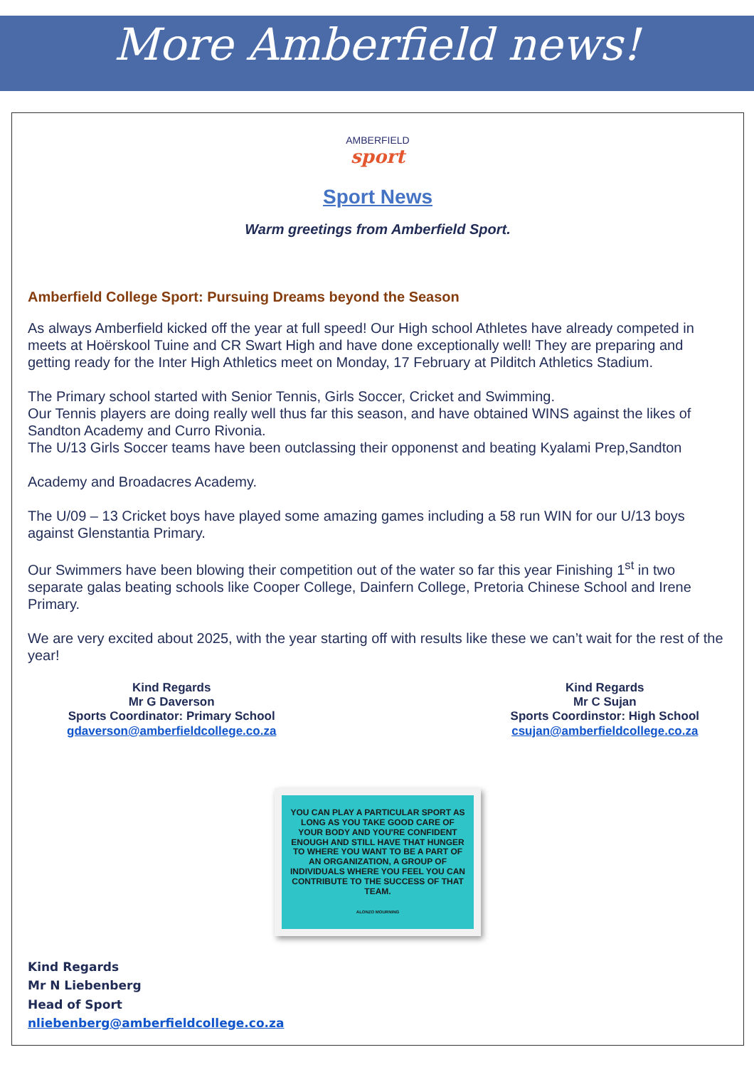More Amberfield news!
AMBERFIELD
sport
Sport News
Warm greetings from Amberfield Sport.
Amberfield College Sport: Pursuing Dreams beyond the Season
As always Amberfield kicked off the year at full speed! Our High school Athletes have already competed in meets at Hoërskool Tuine and CR Swart High and have done exceptionally well! They are preparing and getting ready for the Inter High Athletics meet on Monday, 17 February at Pilditch Athletics Stadium.
The Primary school started with Senior Tennis, Girls Soccer, Cricket and Swimming.
Our Tennis players are doing really well thus far this season, and have obtained WINS against the likes of Sandton Academy and Curro Rivonia.
The U/13 Girls Soccer teams have been outclassing their opponenst and beating Kyalami Prep,Sandton
Academy and Broadacres Academy.
The U/09 – 13 Cricket boys have played some amazing games including a 58 run WIN for our U/13 boys against Glenstantia Primary.
Our Swimmers have been blowing their competition out of the water so far this year Finishing 1<sup>st</sup> in two separate galas beating schools like Cooper College, Dainfern College, Pretoria Chinese School and Irene Primary.
We are very excited about 2025, with the year starting off with results like these we can’t wait for the rest of the year!
Kind Regards
Mr G Daverson
Sports Coordinator: Primary School
gdaverson@amberfieldcollege.co.za
Kind Regards
Mr C Sujan
Sports Coordinstor: High School
csujan@amberfieldcollege.co.za
YOU CAN PLAY A PARTICULAR SPORT AS LONG AS YOU TAKE GOOD CARE OF YOUR BODY AND YOU'RE CONFIDENT ENOUGH AND STILL HAVE THAT HUNGER TO WHERE YOU WANT TO BE A PART OF AN ORGANIZATION, A GROUP OF INDIVIDUALS WHERE YOU FEEL YOU CAN CONTRIBUTE TO THE SUCCESS OF THAT TEAM.
ALONZO MOURNING
Kind Regards
Mr N Liebenberg
Head of Sport
nliebenberg@amberfieldcollege.co.za